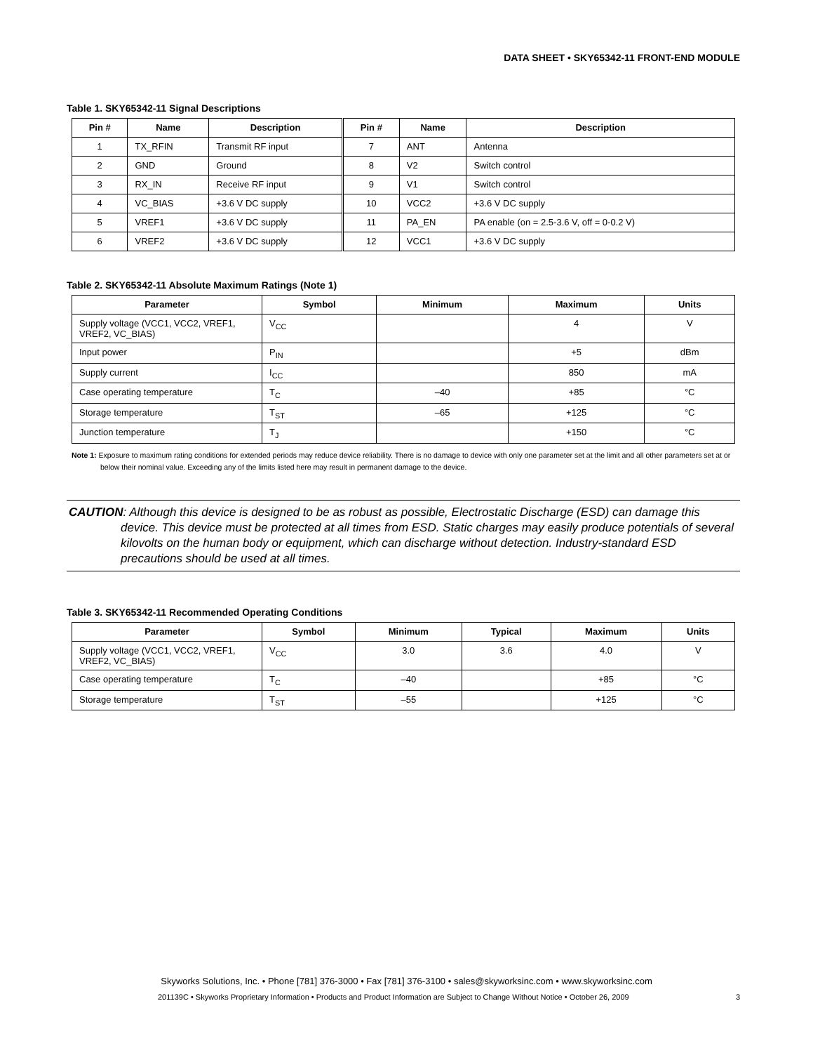DATA SHEET • SKY65342-11 FRONT-END MODULE
Table 1. SKY65342-11 Signal Descriptions
| Pin # | Name | Description | Pin # | Name | Description |
| --- | --- | --- | --- | --- | --- |
| 1 | TX_RFIN | Transmit RF input | 7 | ANT | Antenna |
| 2 | GND | Ground | 8 | V2 | Switch control |
| 3 | RX_IN | Receive RF input | 9 | V1 | Switch control |
| 4 | VC_BIAS | +3.6 V DC supply | 10 | VCC2 | +3.6 V DC supply |
| 5 | VREF1 | +3.6 V DC supply | 11 | PA_EN | PA enable (on = 2.5-3.6 V, off = 0-0.2 V) |
| 6 | VREF2 | +3.6 V DC supply | 12 | VCC1 | +3.6 V DC supply |
Table 2. SKY65342-11 Absolute Maximum Ratings (Note 1)
| Parameter | Symbol | Minimum | Maximum | Units |
| --- | --- | --- | --- | --- |
| Supply voltage (VCC1, VCC2, VREF1, VREF2, VC_BIAS) | V<sub>CC</sub> | | 4 | V |
| Input power | P<sub>IN</sub> | | +5 | dBm |
| Supply current | I<sub>CC</sub> | | 850 | mA |
| Case operating temperature | T<sub>C</sub> | –40 | +85 | °C |
| Storage temperature | T<sub>ST</sub> | –65 | +125 | °C |
| Junction temperature | T<sub>J</sub> | | +150 | °C |
Note 1: Exposure to maximum rating conditions for extended periods may reduce device reliability. There is no damage to device with only one parameter set at the limit and all other parameters set at or below their nominal value. Exceeding any of the limits listed here may result in permanent damage to the device.
CAUTION: Although this device is designed to be as robust as possible, Electrostatic Discharge (ESD) can damage this device. This device must be protected at all times from ESD. Static charges may easily produce potentials of several kilovolts on the human body or equipment, which can discharge without detection. Industry-standard ESD precautions should be used at all times.
Table 3. SKY65342-11 Recommended Operating Conditions
| Parameter | Symbol | Minimum | Typical | Maximum | Units |
| --- | --- | --- | --- | --- | --- |
| Supply voltage (VCC1, VCC2, VREF1, VREF2, VC_BIAS) | V<sub>CC</sub> | 3.0 | 3.6 | 4.0 | V |
| Case operating temperature | T<sub>C</sub> | –40 | | +85 | °C |
| Storage temperature | T<sub>ST</sub> | –55 | | +125 | °C |
Skyworks Solutions, Inc. • Phone [781] 376-3000 • Fax [781] 376-3100 • sales@skyworksinc.com • www.skyworksinc.com
201139C • Skyworks Proprietary Information • Products and Product Information are Subject to Change Without Notice • October 26, 2009 3